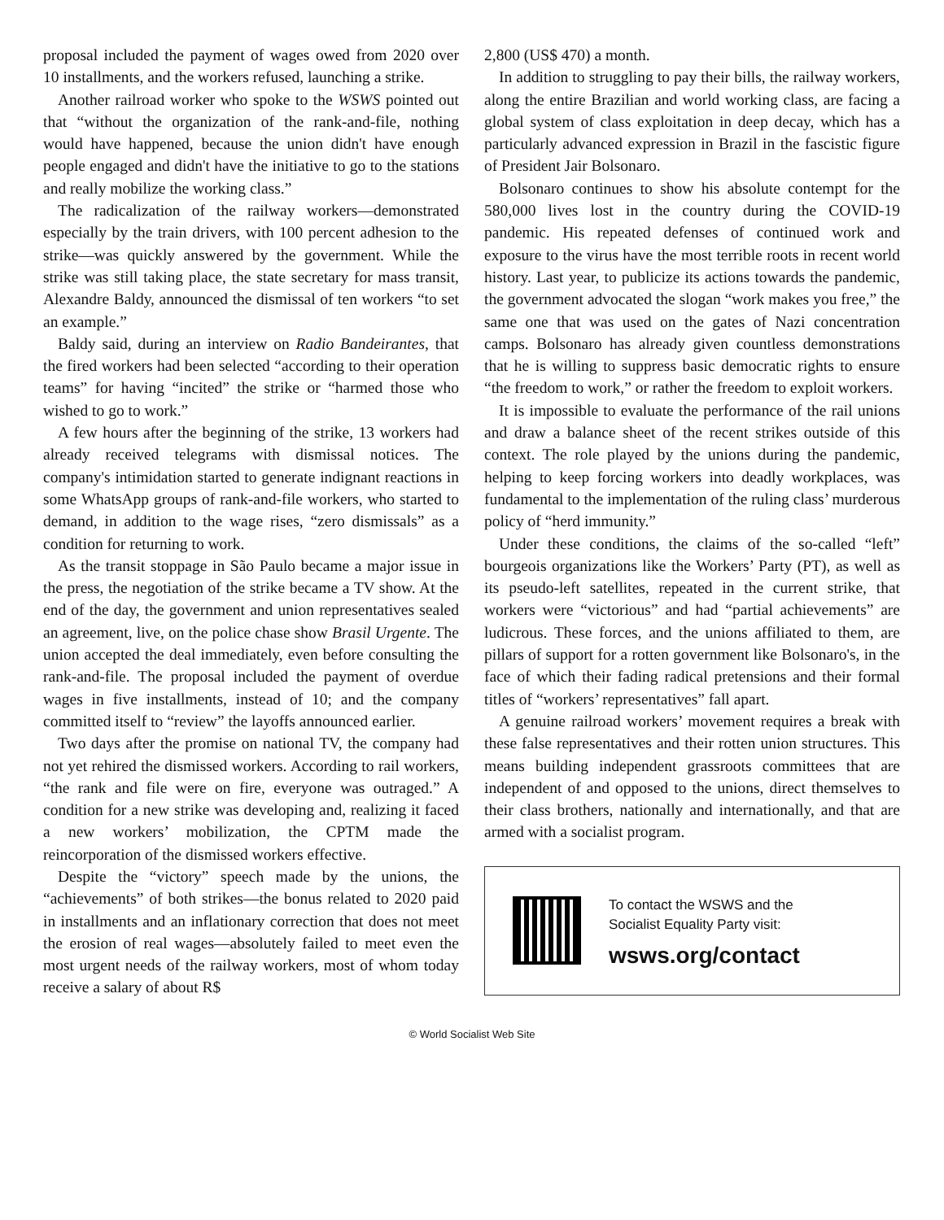proposal included the payment of wages owed from 2020 over 10 installments, and the workers refused, launching a strike.
Another railroad worker who spoke to the WSWS pointed out that “without the organization of the rank-and-file, nothing would have happened, because the union didn't have enough people engaged and didn't have the initiative to go to the stations and really mobilize the working class.”
The radicalization of the railway workers—demonstrated especially by the train drivers, with 100 percent adhesion to the strike—was quickly answered by the government. While the strike was still taking place, the state secretary for mass transit, Alexandre Baldy, announced the dismissal of ten workers “to set an example.”
Baldy said, during an interview on Radio Bandeirantes, that the fired workers had been selected “according to their operation teams” for having “incited” the strike or “harmed those who wished to go to work.”
A few hours after the beginning of the strike, 13 workers had already received telegrams with dismissal notices. The company's intimidation started to generate indignant reactions in some WhatsApp groups of rank-and-file workers, who started to demand, in addition to the wage rises, “zero dismissals” as a condition for returning to work.
As the transit stoppage in São Paulo became a major issue in the press, the negotiation of the strike became a TV show. At the end of the day, the government and union representatives sealed an agreement, live, on the police chase show Brasil Urgente. The union accepted the deal immediately, even before consulting the rank-and-file. The proposal included the payment of overdue wages in five installments, instead of 10; and the company committed itself to “review” the layoffs announced earlier.
Two days after the promise on national TV, the company had not yet rehired the dismissed workers. According to rail workers, “the rank and file were on fire, everyone was outraged.” A condition for a new strike was developing and, realizing it faced a new workers’ mobilization, the CPTM made the reincorporation of the dismissed workers effective.
Despite the “victory” speech made by the unions, the “achievements” of both strikes—the bonus related to 2020 paid in installments and an inflationary correction that does not meet the erosion of real wages—absolutely failed to meet even the most urgent needs of the railway workers, most of whom today receive a salary of about R$
2,800 (US$ 470) a month.
In addition to struggling to pay their bills, the railway workers, along the entire Brazilian and world working class, are facing a global system of class exploitation in deep decay, which has a particularly advanced expression in Brazil in the fascistic figure of President Jair Bolsonaro.
Bolsonaro continues to show his absolute contempt for the 580,000 lives lost in the country during the COVID-19 pandemic. His repeated defenses of continued work and exposure to the virus have the most terrible roots in recent world history. Last year, to publicize its actions towards the pandemic, the government advocated the slogan “work makes you free,” the same one that was used on the gates of Nazi concentration camps. Bolsonaro has already given countless demonstrations that he is willing to suppress basic democratic rights to ensure “the freedom to work,” or rather the freedom to exploit workers.
It is impossible to evaluate the performance of the rail unions and draw a balance sheet of the recent strikes outside of this context. The role played by the unions during the pandemic, helping to keep forcing workers into deadly workplaces, was fundamental to the implementation of the ruling class’ murderous policy of “herd immunity.”
Under these conditions, the claims of the so-called “left” bourgeois organizations like the Workers’ Party (PT), as well as its pseudo-left satellites, repeated in the current strike, that workers were “victorious” and had “partial achievements” are ludicrous. These forces, and the unions affiliated to them, are pillars of support for a rotten government like Bolsonaro's, in the face of which their fading radical pretensions and their formal titles of “workers’ representatives” fall apart.
A genuine railroad workers’ movement requires a break with these false representatives and their rotten union structures. This means building independent grassroots committees that are independent of and opposed to the unions, direct themselves to their class brothers, nationally and internationally, and that are armed with a socialist program.
To contact the WSWS and the
Socialist Equality Party visit:
wsws.org/contact
© World Socialist Web Site